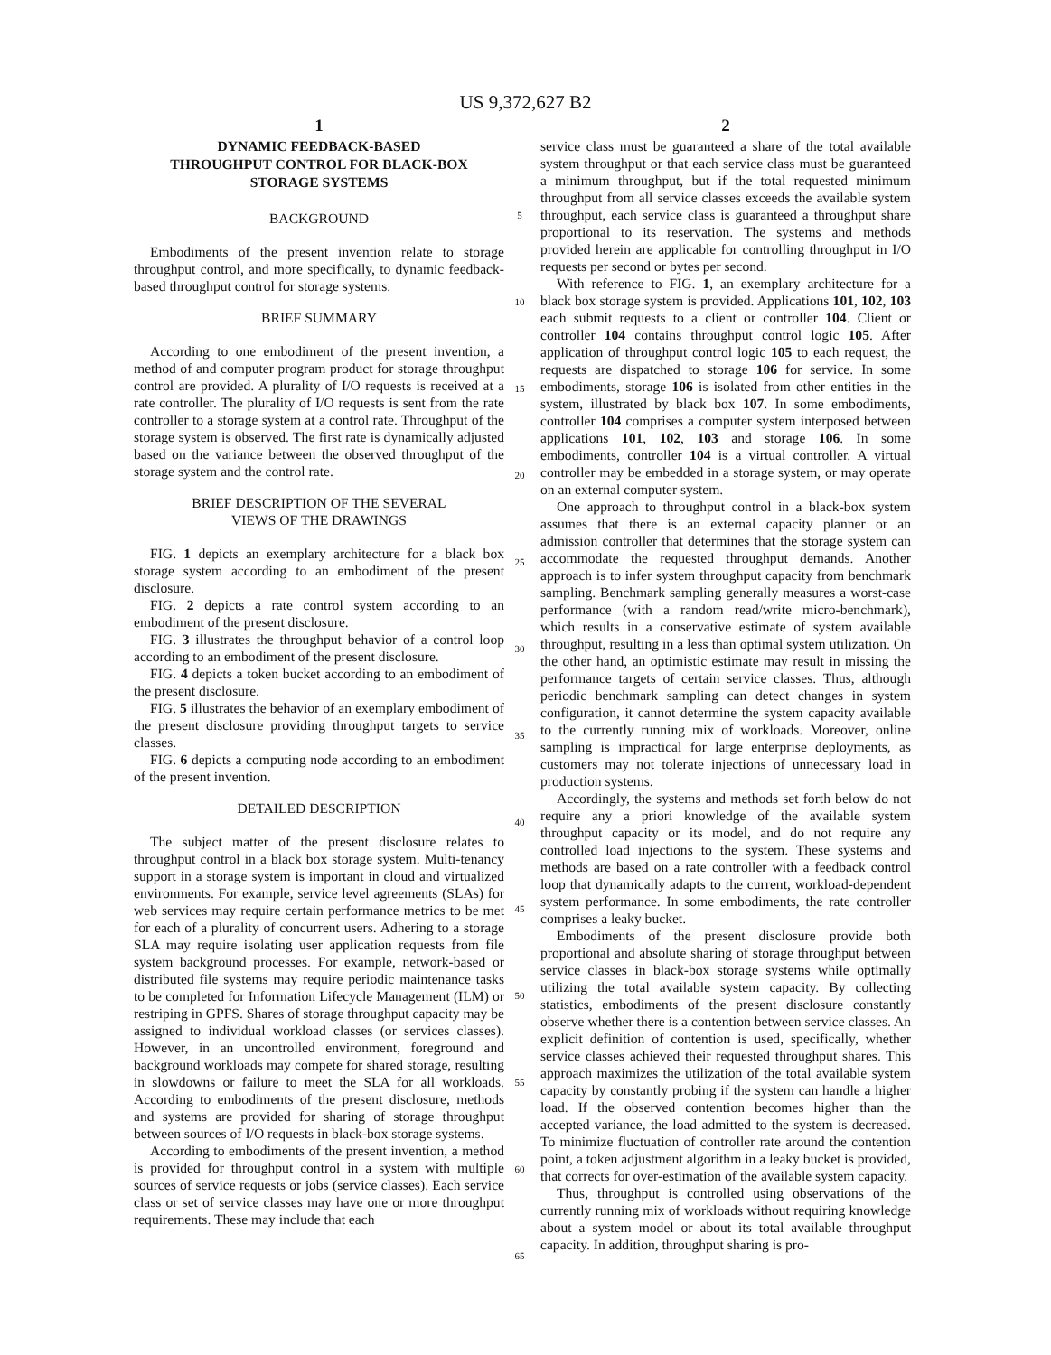US 9,372,627 B2
1
DYNAMIC FEEDBACK-BASED
THROUGHPUT CONTROL FOR BLACK-BOX
STORAGE SYSTEMS
BACKGROUND
Embodiments of the present invention relate to storage throughput control, and more specifically, to dynamic feedback-based throughput control for storage systems.
BRIEF SUMMARY
According to one embodiment of the present invention, a method of and computer program product for storage throughput control are provided. A plurality of I/O requests is received at a rate controller. The plurality of I/O requests is sent from the rate controller to a storage system at a control rate. Throughput of the storage system is observed. The first rate is dynamically adjusted based on the variance between the observed throughput of the storage system and the control rate.
BRIEF DESCRIPTION OF THE SEVERAL
VIEWS OF THE DRAWINGS
FIG. 1 depicts an exemplary architecture for a black box storage system according to an embodiment of the present disclosure.
FIG. 2 depicts a rate control system according to an embodiment of the present disclosure.
FIG. 3 illustrates the throughput behavior of a control loop according to an embodiment of the present disclosure.
FIG. 4 depicts a token bucket according to an embodiment of the present disclosure.
FIG. 5 illustrates the behavior of an exemplary embodiment of the present disclosure providing throughput targets to service classes.
FIG. 6 depicts a computing node according to an embodiment of the present invention.
DETAILED DESCRIPTION
The subject matter of the present disclosure relates to throughput control in a black box storage system. Multi-tenancy support in a storage system is important in cloud and virtualized environments. For example, service level agreements (SLAs) for web services may require certain performance metrics to be met for each of a plurality of concurrent users. Adhering to a storage SLA may require isolating user application requests from file system background processes. For example, network-based or distributed file systems may require periodic maintenance tasks to be completed for Information Lifecycle Management (ILM) or restriping in GPFS. Shares of storage throughput capacity may be assigned to individual workload classes (or services classes). However, in an uncontrolled environment, foreground and background workloads may compete for shared storage, resulting in slowdowns or failure to meet the SLA for all workloads. According to embodiments of the present disclosure, methods and systems are provided for sharing of storage throughput between sources of I/O requests in black-box storage systems.
According to embodiments of the present invention, a method is provided for throughput control in a system with multiple sources of service requests or jobs (service classes). Each service class or set of service classes may have one or more throughput requirements. These may include that each
5
10
15
20
25
30
35
40
45
50
55
60
65
2
service class must be guaranteed a share of the total available system throughput or that each service class must be guaranteed a minimum throughput, but if the total requested minimum throughput from all service classes exceeds the available system throughput, each service class is guaranteed a throughput share proportional to its reservation. The systems and methods provided herein are applicable for controlling throughput in I/O requests per second or bytes per second.
With reference to FIG. 1, an exemplary architecture for a black box storage system is provided. Applications 101, 102, 103 each submit requests to a client or controller 104. Client or controller 104 contains throughput control logic 105. After application of throughput control logic 105 to each request, the requests are dispatched to storage 106 for service. In some embodiments, storage 106 is isolated from other entities in the system, illustrated by black box 107. In some embodiments, controller 104 comprises a computer system interposed between applications 101, 102, 103 and storage 106. In some embodiments, controller 104 is a virtual controller. A virtual controller may be embedded in a storage system, or may operate on an external computer system.
One approach to throughput control in a black-box system assumes that there is an external capacity planner or an admission controller that determines that the storage system can accommodate the requested throughput demands. Another approach is to infer system throughput capacity from benchmark sampling. Benchmark sampling generally measures a worst-case performance (with a random read/write micro-benchmark), which results in a conservative estimate of system available throughput, resulting in a less than optimal system utilization. On the other hand, an optimistic estimate may result in missing the performance targets of certain service classes. Thus, although periodic benchmark sampling can detect changes in system configuration, it cannot determine the system capacity available to the currently running mix of workloads. Moreover, online sampling is impractical for large enterprise deployments, as customers may not tolerate injections of unnecessary load in production systems.
Accordingly, the systems and methods set forth below do not require any a priori knowledge of the available system throughput capacity or its model, and do not require any controlled load injections to the system. These systems and methods are based on a rate controller with a feedback control loop that dynamically adapts to the current, workload-dependent system performance. In some embodiments, the rate controller comprises a leaky bucket.
Embodiments of the present disclosure provide both proportional and absolute sharing of storage throughput between service classes in black-box storage systems while optimally utilizing the total available system capacity. By collecting statistics, embodiments of the present disclosure constantly observe whether there is a contention between service classes. An explicit definition of contention is used, specifically, whether service classes achieved their requested throughput shares. This approach maximizes the utilization of the total available system capacity by constantly probing if the system can handle a higher load. If the observed contention becomes higher than the accepted variance, the load admitted to the system is decreased. To minimize fluctuation of controller rate around the contention point, a token adjustment algorithm in a leaky bucket is provided, that corrects for over-estimation of the available system capacity.
Thus, throughput is controlled using observations of the currently running mix of workloads without requiring knowledge about a system model or about its total available throughput capacity. In addition, throughput sharing is pro-